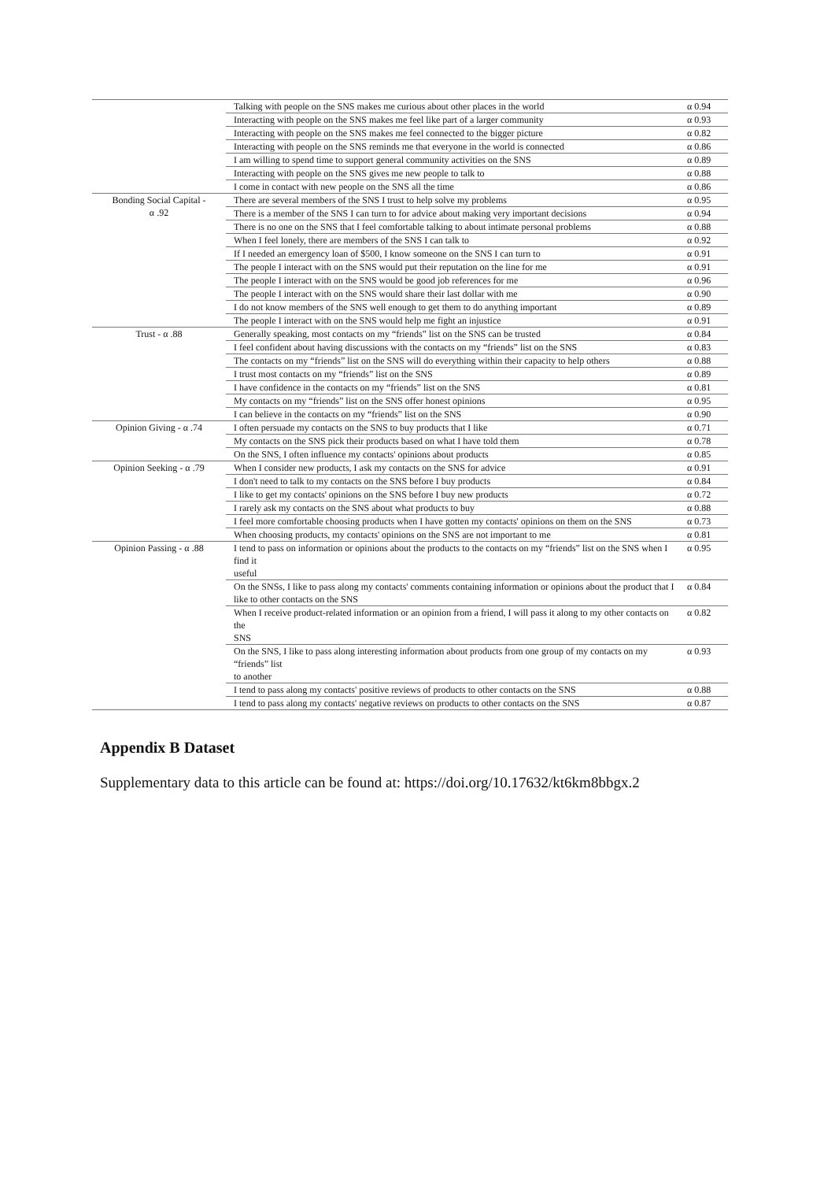| | Talking with people on the SNS makes me curious about other places in the world | α 0.94 |
| | Interacting with people on the SNS makes me feel like part of a larger community | α 0.93 |
| | Interacting with people on the SNS makes me feel connected to the bigger picture | α 0.82 |
| | Interacting with people on the SNS reminds me that everyone in the world is connected | α 0.86 |
| | I am willing to spend time to support general community activities on the SNS | α 0.89 |
| | Interacting with people on the SNS gives me new people to talk to | α 0.88 |
| | I come in contact with new people on the SNS all the time | α 0.86 |
| Bonding Social Capital - α .92 | There are several members of the SNS I trust to help solve my problems | α 0.95 |
| | There is a member of the SNS I can turn to for advice about making very important decisions | α 0.94 |
| | There is no one on the SNS that I feel comfortable talking to about intimate personal problems | α 0.88 |
| | When I feel lonely, there are members of the SNS I can talk to | α 0.92 |
| | If I needed an emergency loan of $500, I know someone on the SNS I can turn to | α 0.91 |
| | The people I interact with on the SNS would put their reputation on the line for me | α 0.91 |
| | The people I interact with on the SNS would be good job references for me | α 0.96 |
| | The people I interact with on the SNS would share their last dollar with me | α 0.90 |
| | I do not know members of the SNS well enough to get them to do anything important | α 0.89 |
| | The people I interact with on the SNS would help me fight an injustice | α 0.91 |
| Trust - α .88 | Generally speaking, most contacts on my “friends” list on the SNS can be trusted | α 0.84 |
| | I feel confident about having discussions with the contacts on my “friends” list on the SNS | α 0.83 |
| | The contacts on my “friends” list on the SNS will do everything within their capacity to help others | α 0.88 |
| | I trust most contacts on my “friends” list on the SNS | α 0.89 |
| | I have confidence in the contacts on my “friends” list on the SNS | α 0.81 |
| | My contacts on my “friends” list on the SNS offer honest opinions | α 0.95 |
| | I can believe in the contacts on my “friends” list on the SNS | α 0.90 |
| Opinion Giving - α .74 | I often persuade my contacts on the SNS to buy products that I like | α 0.71 |
| | My contacts on the SNS pick their products based on what I have told them | α 0.78 |
| | On the SNS, I often influence my contacts' opinions about products | α 0.85 |
| Opinion Seeking - α .79 | When I consider new products, I ask my contacts on the SNS for advice | α 0.91 |
| | I don't need to talk to my contacts on the SNS before I buy products | α 0.84 |
| | I like to get my contacts' opinions on the SNS before I buy new products | α 0.72 |
| | I rarely ask my contacts on the SNS about what products to buy | α 0.88 |
| | I feel more comfortable choosing products when I have gotten my contacts' opinions on them on the SNS | α 0.73 |
| | When choosing products, my contacts' opinions on the SNS are not important to me | α 0.81 |
| Opinion Passing - α .88 | I tend to pass on information or opinions about the products to the contacts on my “friends” list on the SNS when I find it useful | α 0.95 |
| | On the SNSs, I like to pass along my contacts' comments containing information or opinions about the product that I like to other contacts on the SNS | α 0.84 |
| | When I receive product-related information or an opinion from a friend, I will pass it along to my other contacts on the SNS | α 0.82 |
| | On the SNS, I like to pass along interesting information about products from one group of my contacts on my “friends” list to another | α 0.93 |
| | I tend to pass along my contacts' positive reviews of products to other contacts on the SNS | α 0.88 |
| | I tend to pass along my contacts' negative reviews on products to other contacts on the SNS | α 0.87 |
Appendix B Dataset
Supplementary data to this article can be found at: https://doi.org/10.17632/kt6km8bbgx.2